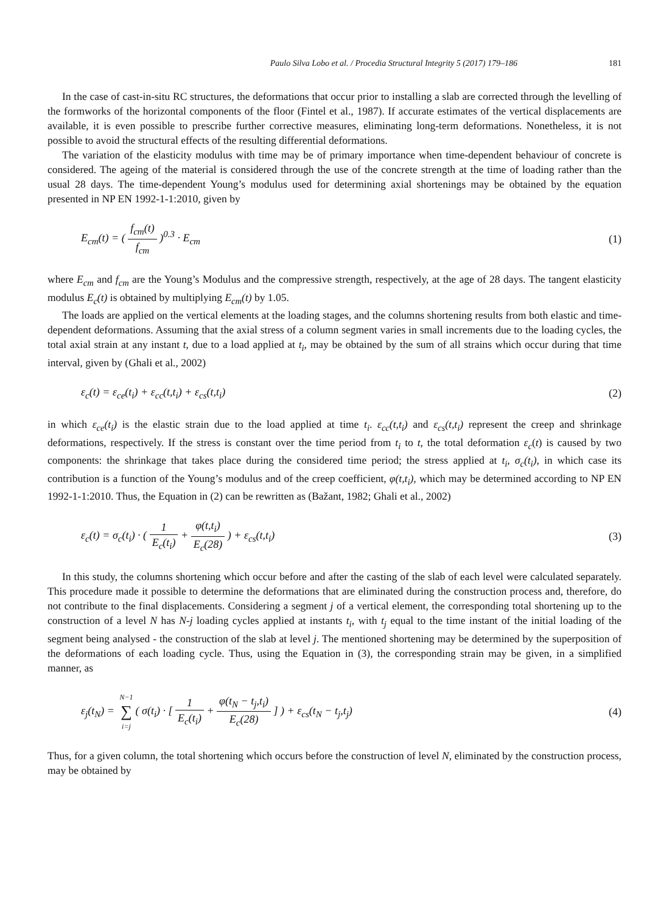Paulo Silva Lobo et al. / Procedia Structural Integrity 5 (2017) 179–186 181
In the case of cast-in-situ RC structures, the deformations that occur prior to installing a slab are corrected through the levelling of the formworks of the horizontal components of the floor (Fintel et al., 1987). If accurate estimates of the vertical displacements are available, it is even possible to prescribe further corrective measures, eliminating long-term deformations. Nonetheless, it is not possible to avoid the structural effects of the resulting differential deformations.
The variation of the elasticity modulus with time may be of primary importance when time-dependent behaviour of concrete is considered. The ageing of the material is considered through the use of the concrete strength at the time of loading rather than the usual 28 days. The time-dependent Young’s modulus used for determining axial shortenings may be obtained by the equation presented in NP EN 1992-1-1:2010, given by
E<sub>cm</sub>(t) = ( f<sub>cm</sub>(t) f<sub>cm</sub> )<sup>0.3</sup> · E<sub>cm</sub> (1)
where E<sub>cm</sub> and f<sub>cm</sub> are the Young’s Modulus and the compressive strength, respectively, at the age of 28 days. The tangent elasticity modulus E<sub>c</sub>(t) is obtained by multiplying E<sub>cm</sub>(t) by 1.05.
The loads are applied on the vertical elements at the loading stages, and the columns shortening results from both elastic and time-dependent deformations. Assuming that the axial stress of a column segment varies in small increments due to the loading cycles, the total axial strain at any instant t, due to a load applied at t<sub>i</sub>, may be obtained by the sum of all strains which occur during that time interval, given by (Ghali et al., 2002)
ε<sub>c</sub>(t) = ε<sub>ce</sub>(t<sub>i</sub>) + ε<sub>cc</sub>(t,t<sub>i</sub>) + ε<sub>cs</sub>(t,t<sub>i</sub>) (2)
in which ε<sub>ce</sub>(t<sub>i</sub>) is the elastic strain due to the load applied at time t<sub>i</sub>. ε<sub>cc</sub>(t,t<sub>i</sub>) and ε<sub>cs</sub>(t,t<sub>i</sub>) represent the creep and shrinkage deformations, respectively. If the stress is constant over the time period from t<sub>i</sub> to t, the total deformation ε<sub>c</sub>(t) is caused by two components: the shrinkage that takes place during the considered time period; the stress applied at t<sub>i</sub>, σ<sub>c</sub>(t<sub>i</sub>), in which case its contribution is a function of the Young’s modulus and of the creep coefficient, φ(t,t<sub>i</sub>), which may be determined according to NP EN 1992-1-1:2010. Thus, the Equation in (2) can be rewritten as (Bažant, 1982; Ghali et al., 2002)
ε<sub>c</sub>(t) = σ<sub>c</sub>(t<sub>i</sub>) · ( 1 E<sub>c</sub>(t<sub>i</sub>) + φ(t,t<sub>i</sub>) E<sub>c</sub>(28) ) + ε<sub>cs</sub>(t,t<sub>i</sub>) (3)
In this study, the columns shortening which occur before and after the casting of the slab of each level were calculated separately. This procedure made it possible to determine the deformations that are eliminated during the construction process and, therefore, do not contribute to the final displacements. Considering a segment j of a vertical element, the corresponding total shortening up to the construction of a level N has N-j loading cycles applied at instants t<sub>i</sub>, with t<sub>j</sub> equal to the time instant of the initial loading of the segment being analysed - the construction of the slab at level j. The mentioned shortening may be determined by the superposition of the deformations of each loading cycle. Thus, using the Equation in (3), the corresponding strain may be given, in a simplified manner, as
ε<sub>j</sub>(t<sub>N</sub>) = N−1 ∑ i=j( σ(t<sub>i</sub>) · [ 1 E<sub>c</sub>(t<sub>i</sub>) + φ(t<sub>N</sub> − t<sub>j</sub>,t<sub>i</sub>) E<sub>c</sub>(28) ] ) + ε<sub>cs</sub>(t<sub>N</sub> − t<sub>j</sub>,t<sub>j</sub>) (4)
Thus, for a given column, the total shortening which occurs before the construction of level N, eliminated by the construction process, may be obtained by